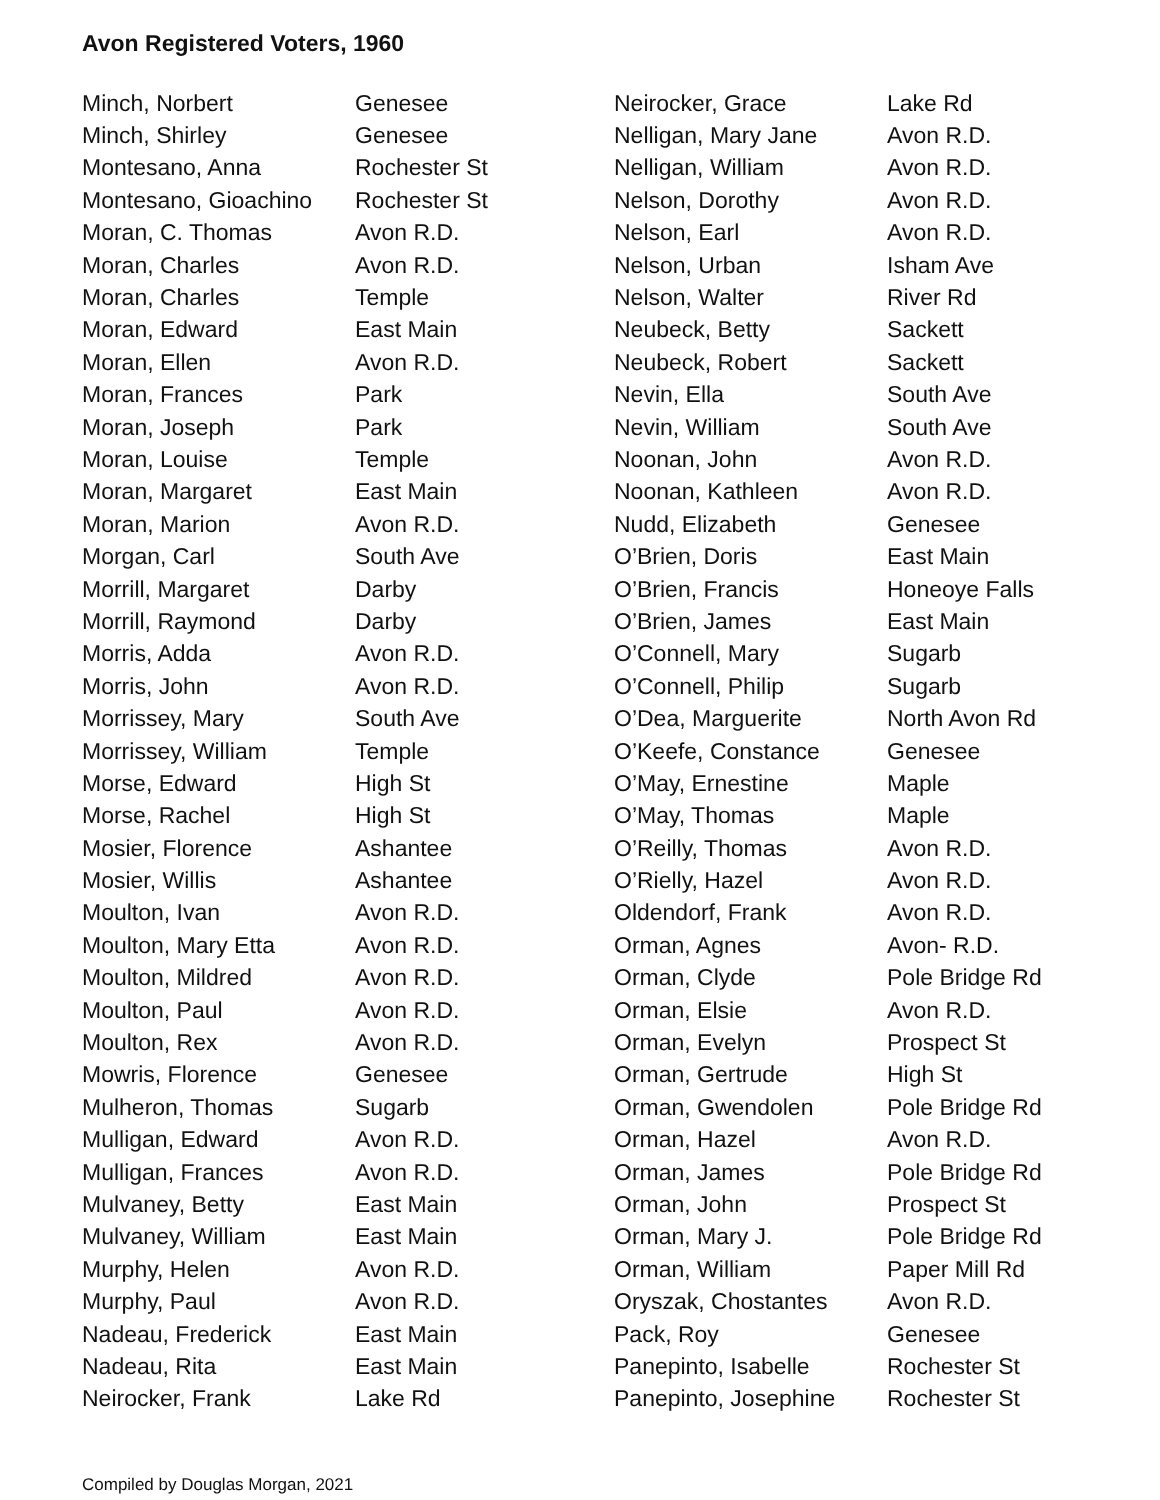Avon Registered Voters, 1960
| Minch, Norbert | Genesee |
| Minch, Shirley | Genesee |
| Montesano, Anna | Rochester St |
| Montesano, Gioachino | Rochester St |
| Moran, C. Thomas | Avon R.D. |
| Moran, Charles | Avon R.D. |
| Moran, Charles | Temple |
| Moran, Edward | East Main |
| Moran, Ellen | Avon R.D. |
| Moran, Frances | Park |
| Moran, Joseph | Park |
| Moran, Louise | Temple |
| Moran, Margaret | East Main |
| Moran, Marion | Avon R.D. |
| Morgan, Carl | South Ave |
| Morrill, Margaret | Darby |
| Morrill, Raymond | Darby |
| Morris, Adda | Avon R.D. |
| Morris, John | Avon R.D. |
| Morrissey, Mary | South Ave |
| Morrissey, William | Temple |
| Morse, Edward | High St |
| Morse, Rachel | High St |
| Mosier, Florence | Ashantee |
| Mosier, Willis | Ashantee |
| Moulton, Ivan | Avon R.D. |
| Moulton, Mary Etta | Avon R.D. |
| Moulton, Mildred | Avon R.D. |
| Moulton, Paul | Avon R.D. |
| Moulton, Rex | Avon R.D. |
| Mowris, Florence | Genesee |
| Mulheron, Thomas | Sugarb |
| Mulligan, Edward | Avon R.D. |
| Mulligan, Frances | Avon R.D. |
| Mulvaney, Betty | East Main |
| Mulvaney, William | East Main |
| Murphy, Helen | Avon R.D. |
| Murphy, Paul | Avon R.D. |
| Nadeau, Frederick | East Main |
| Nadeau, Rita | East Main |
| Neirocker, Frank | Lake Rd |
| Neirocker, Grace | Lake Rd |
| Nelligan, Mary Jane | Avon R.D. |
| Nelligan, William | Avon R.D. |
| Nelson, Dorothy | Avon R.D. |
| Nelson, Earl | Avon R.D. |
| Nelson, Urban | Isham Ave |
| Nelson, Walter | River Rd |
| Neubeck, Betty | Sackett |
| Neubeck, Robert | Sackett |
| Nevin, Ella | South Ave |
| Nevin, William | South Ave |
| Noonan, John | Avon R.D. |
| Noonan, Kathleen | Avon R.D. |
| Nudd, Elizabeth | Genesee |
| O’Brien, Doris | East Main |
| O’Brien, Francis | Honeoye Falls |
| O’Brien, James | East Main |
| O’Connell, Mary | Sugarb |
| O’Connell, Philip | Sugarb |
| O’Dea, Marguerite | North Avon Rd |
| O’Keefe, Constance | Genesee |
| O’May, Ernestine | Maple |
| O’May, Thomas | Maple |
| O’Reilly, Thomas | Avon R.D. |
| O’Rielly, Hazel | Avon R.D. |
| Oldendorf, Frank | Avon R.D. |
| Orman, Agnes | Avon- R.D. |
| Orman, Clyde | Pole Bridge Rd |
| Orman, Elsie | Avon R.D. |
| Orman, Evelyn | Prospect St |
| Orman, Gertrude | High St |
| Orman, Gwendolen | Pole Bridge Rd |
| Orman, Hazel | Avon R.D. |
| Orman, James | Pole Bridge Rd |
| Orman, John | Prospect St |
| Orman, Mary J. | Pole Bridge Rd |
| Orman, William | Paper Mill Rd |
| Oryszak, Chostantes | Avon R.D. |
| Pack, Roy | Genesee |
| Panepinto, Isabelle | Rochester St |
| Panepinto, Josephine | Rochester St |
Compiled by Douglas Morgan, 2021